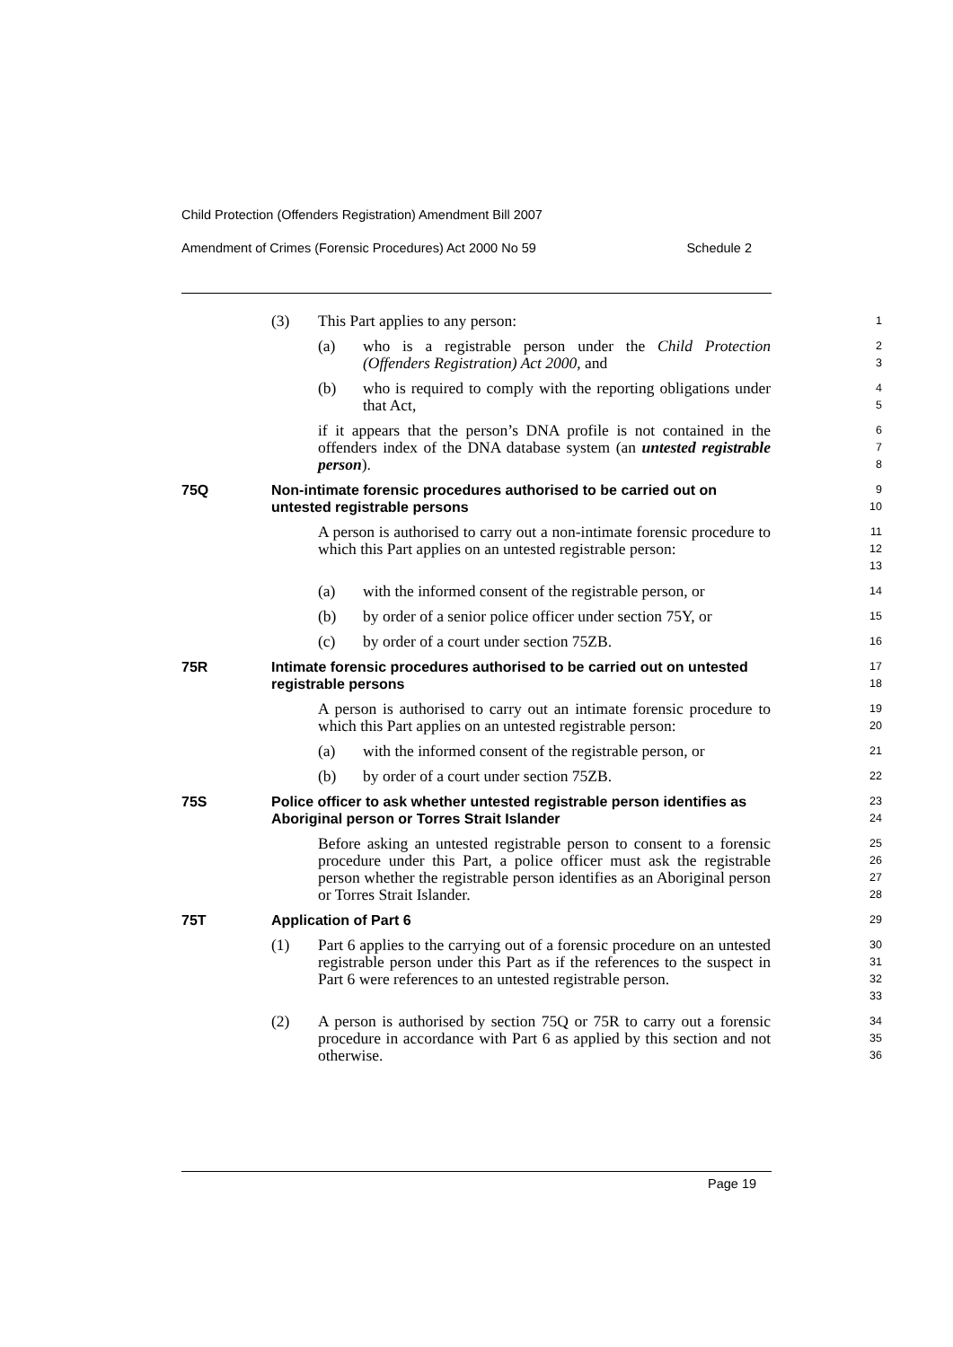Child Protection (Offenders Registration) Amendment Bill 2007
Amendment of Crimes (Forensic Procedures) Act 2000 No 59 Schedule 2
(3) This Part applies to any person:
1
(a) who is a registrable person under the Child Protection (Offenders Registration) Act 2000, and
2
3
(b) who is required to comply with the reporting obligations under that Act,
4
5
if it appears that the person’s DNA profile is not contained in the offenders index of the DNA database system (an untested registrable person).
6
7
8
75Q Non-intimate forensic procedures authorised to be carried out on untested registrable persons
9
10
A person is authorised to carry out a non-intimate forensic procedure to which this Part applies on an untested registrable person:
11
12
13
(a) with the informed consent of the registrable person, or
14
(b) by order of a senior police officer under section 75Y, or
15
(c) by order of a court under section 75ZB.
16
75R Intimate forensic procedures authorised to be carried out on untested registrable persons
17
18
A person is authorised to carry out an intimate forensic procedure to which this Part applies on an untested registrable person:
19
20
(a) with the informed consent of the registrable person, or
21
(b) by order of a court under section 75ZB.
22
75S Police officer to ask whether untested registrable person identifies as Aboriginal person or Torres Strait Islander
23
24
Before asking an untested registrable person to consent to a forensic procedure under this Part, a police officer must ask the registrable person whether the registrable person identifies as an Aboriginal person or Torres Strait Islander.
25
26
27
28
75T Application of Part 6
29
(1) Part 6 applies to the carrying out of a forensic procedure on an untested registrable person under this Part as if the references to the suspect in Part 6 were references to an untested registrable person.
30
31
32
33
(2) A person is authorised by section 75Q or 75R to carry out a forensic procedure in accordance with Part 6 as applied by this section and not otherwise.
34
35
36
Page 19